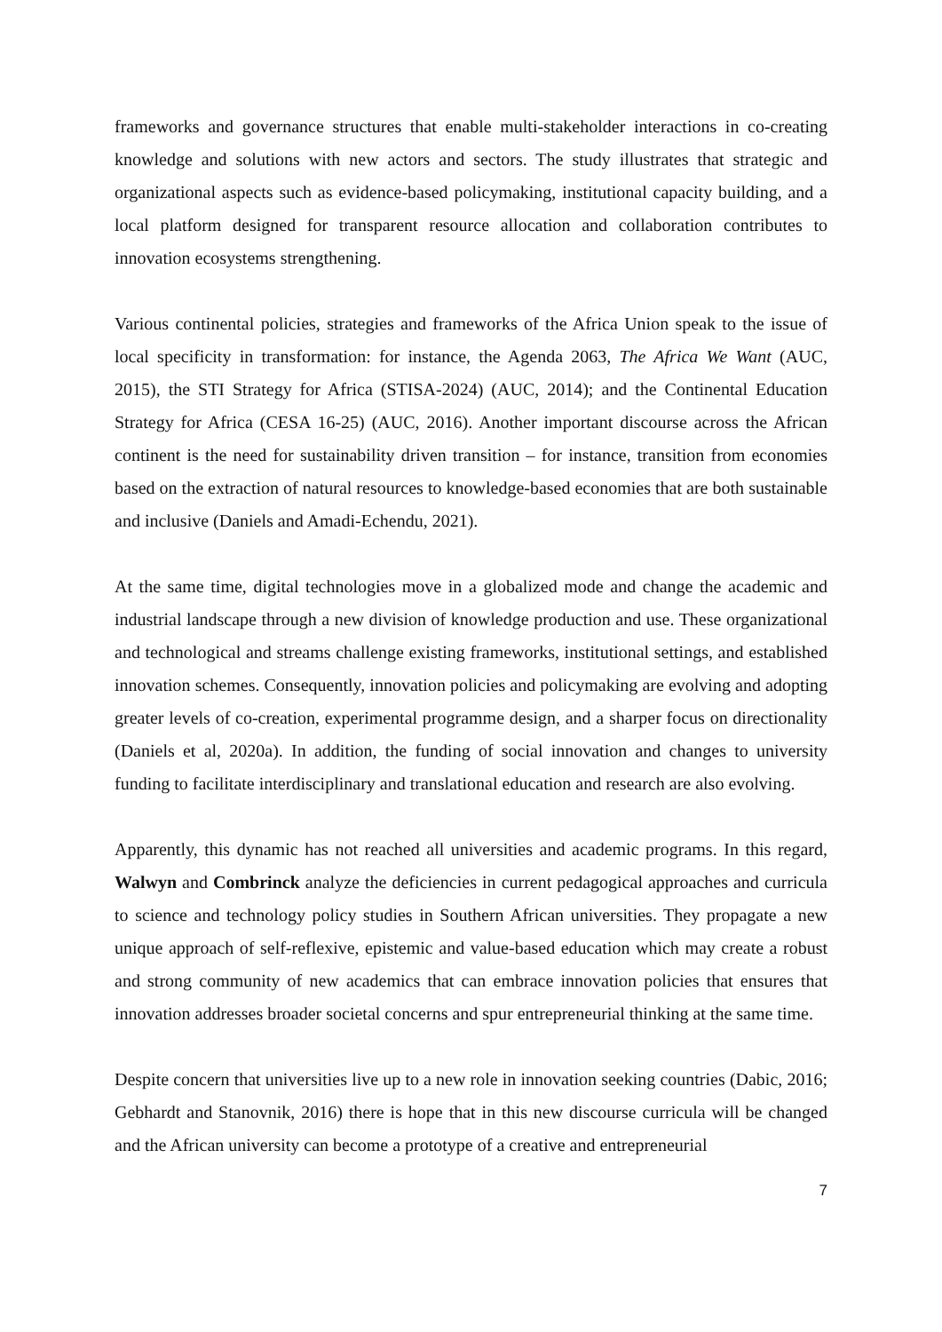frameworks and governance structures that enable multi-stakeholder interactions in co-creating knowledge and solutions with new actors and sectors. The study illustrates that strategic and organizational aspects such as evidence-based policymaking, institutional capacity building, and a local platform designed for transparent resource allocation and collaboration contributes to innovation ecosystems strengthening.
Various continental policies, strategies and frameworks of the Africa Union speak to the issue of local specificity in transformation: for instance, the Agenda 2063, The Africa We Want (AUC, 2015), the STI Strategy for Africa (STISA-2024) (AUC, 2014); and the Continental Education Strategy for Africa (CESA 16-25) (AUC, 2016). Another important discourse across the African continent is the need for sustainability driven transition – for instance, transition from economies based on the extraction of natural resources to knowledge-based economies that are both sustainable and inclusive (Daniels and Amadi-Echendu, 2021).
At the same time, digital technologies move in a globalized mode and change the academic and industrial landscape through a new division of knowledge production and use. These organizational and technological and streams challenge existing frameworks, institutional settings, and established innovation schemes. Consequently, innovation policies and policymaking are evolving and adopting greater levels of co-creation, experimental programme design, and a sharper focus on directionality (Daniels et al, 2020a). In addition, the funding of social innovation and changes to university funding to facilitate interdisciplinary and translational education and research are also evolving.
Apparently, this dynamic has not reached all universities and academic programs. In this regard, Walwyn and Combrinck analyze the deficiencies in current pedagogical approaches and curricula to science and technology policy studies in Southern African universities. They propagate a new unique approach of self-reflexive, epistemic and value-based education which may create a robust and strong community of new academics that can embrace innovation policies that ensures that innovation addresses broader societal concerns and spur entrepreneurial thinking at the same time.
Despite concern that universities live up to a new role in innovation seeking countries (Dabic, 2016; Gebhardt and Stanovnik, 2016) there is hope that in this new discourse curricula will be changed and the African university can become a prototype of a creative and entrepreneurial
7